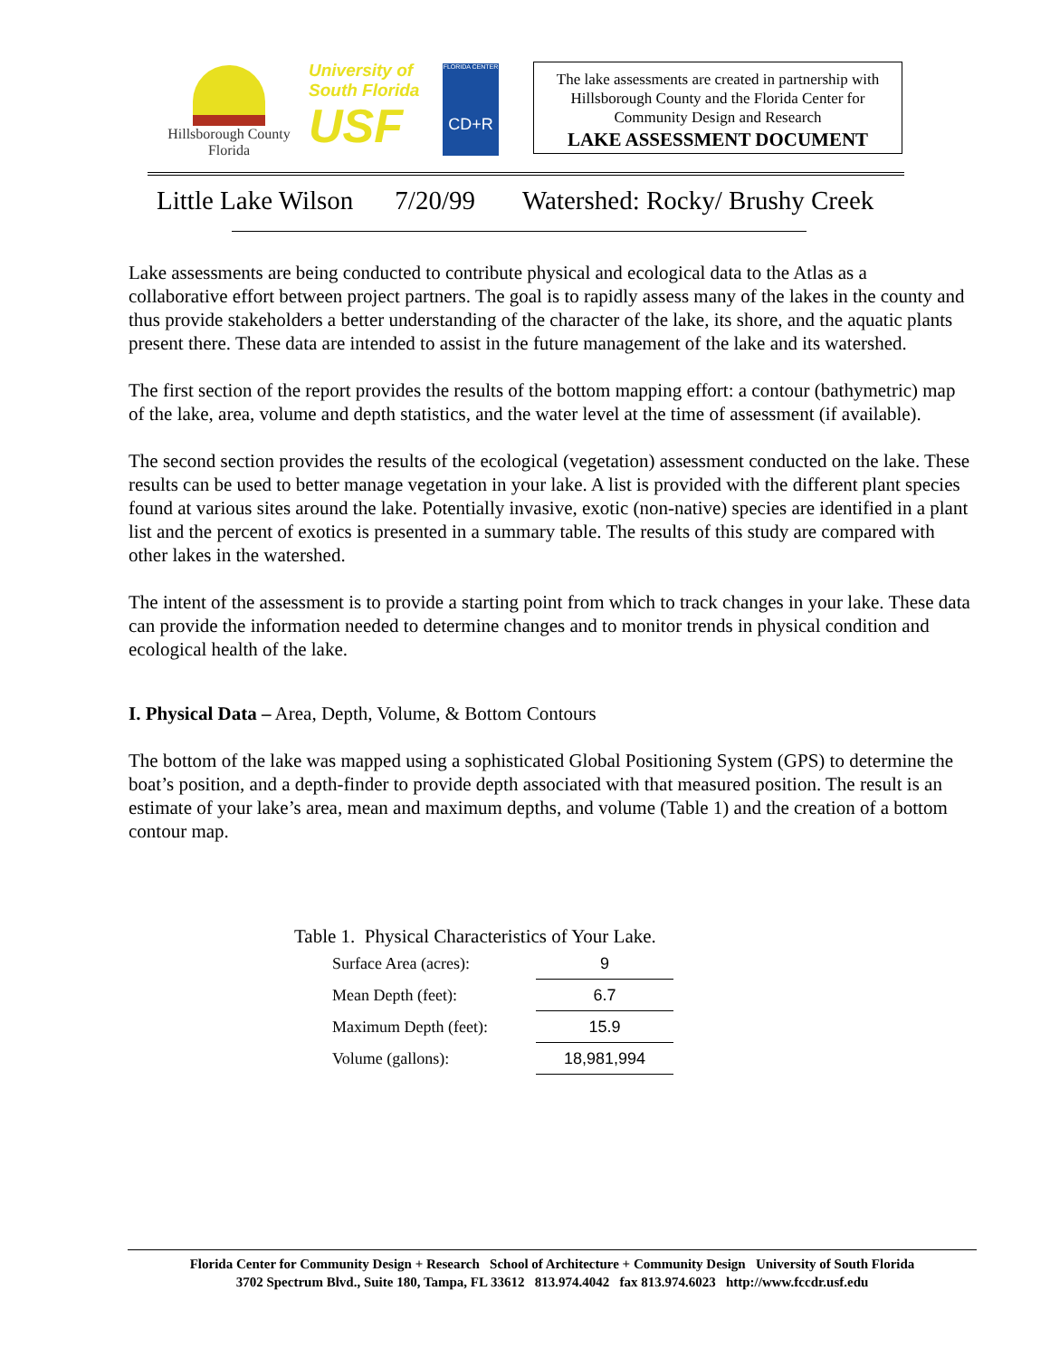Hillsborough County
Florida
University of
South Florida
USF
FLORIDA CENTER
CD+R
The lake assessments are created in partnership with Hillsborough County and the Florida Center for Community Design and Research
LAKE ASSESSMENT DOCUMENT
Little Lake Wilson 7/20/99 Watershed: Rocky/ Brushy Creek
Lake assessments are being conducted to contribute physical and ecological data to the Atlas as a collaborative effort between project partners. The goal is to rapidly assess many of the lakes in the county and thus provide stakeholders a better understanding of the character of the lake, its shore, and the aquatic plants present there. These data are intended to assist in the future management of the lake and its watershed.
The first section of the report provides the results of the bottom mapping effort: a contour (bathymetric) map of the lake, area, volume and depth statistics, and the water level at the time of assessment (if available).
The second section provides the results of the ecological (vegetation) assessment conducted on the lake. These results can be used to better manage vegetation in your lake. A list is provided with the different plant species found at various sites around the lake. Potentially invasive, exotic (non-native) species are identified in a plant list and the percent of exotics is presented in a summary table. The results of this study are compared with other lakes in the watershed.
The intent of the assessment is to provide a starting point from which to track changes in your lake. These data can provide the information needed to determine changes and to monitor trends in physical condition and ecological health of the lake.
I. Physical Data – Area, Depth, Volume, & Bottom Contours
The bottom of the lake was mapped using a sophisticated Global Positioning System (GPS) to determine the boat’s position, and a depth-finder to provide depth associated with that measured position. The result is an estimate of your lake’s area, mean and maximum depths, and volume (Table 1) and the creation of a bottom contour map.
Table 1. Physical Characteristics of Your Lake.
| Surface Area (acres): | 9 |
| Mean Depth (feet): | 6.7 |
| Maximum Depth (feet): | 15.9 |
| Volume (gallons): | 18,981,994 |
Florida Center for Community Design + Research School of Architecture + Community Design University of South Florida
3702 Spectrum Blvd., Suite 180, Tampa, FL 33612 813.974.4042 fax 813.974.6023 http://www.fccdr.usf.edu